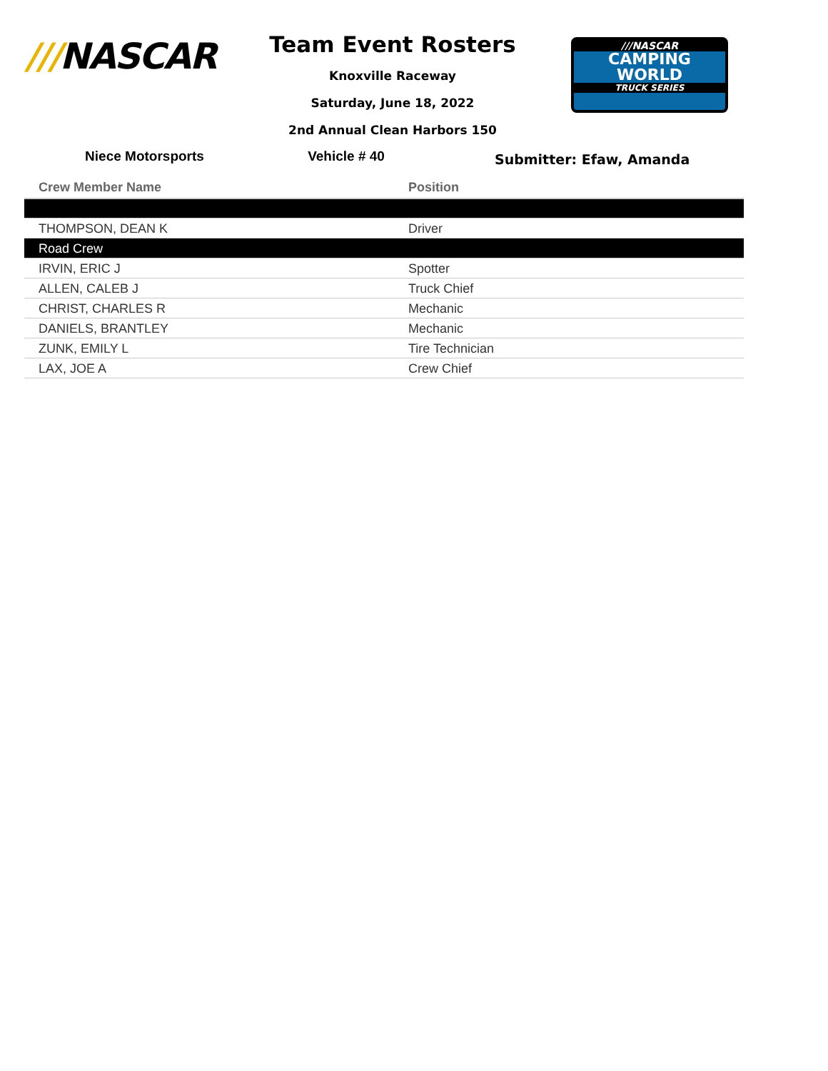///NASCAR
Team Event Rosters
Knoxville Raceway
Saturday, June 18, 2022
2nd Annual Clean Harbors 150
///NASCAR
CAMPING
WORLD
TRUCK SERIES
Niece Motorsports Vehicle # 40
Submitter: Efaw, Amanda
| Crew Member Name | Position |
| --- | --- |
| THOMPSON, DEAN K | Driver |
| Road Crew | |
| IRVIN, ERIC J | Spotter |
| ALLEN, CALEB J | Truck Chief |
| CHRIST, CHARLES R | Mechanic |
| DANIELS, BRANTLEY | Mechanic |
| ZUNK, EMILY L | Tire Technician |
| LAX, JOE A | Crew Chief |